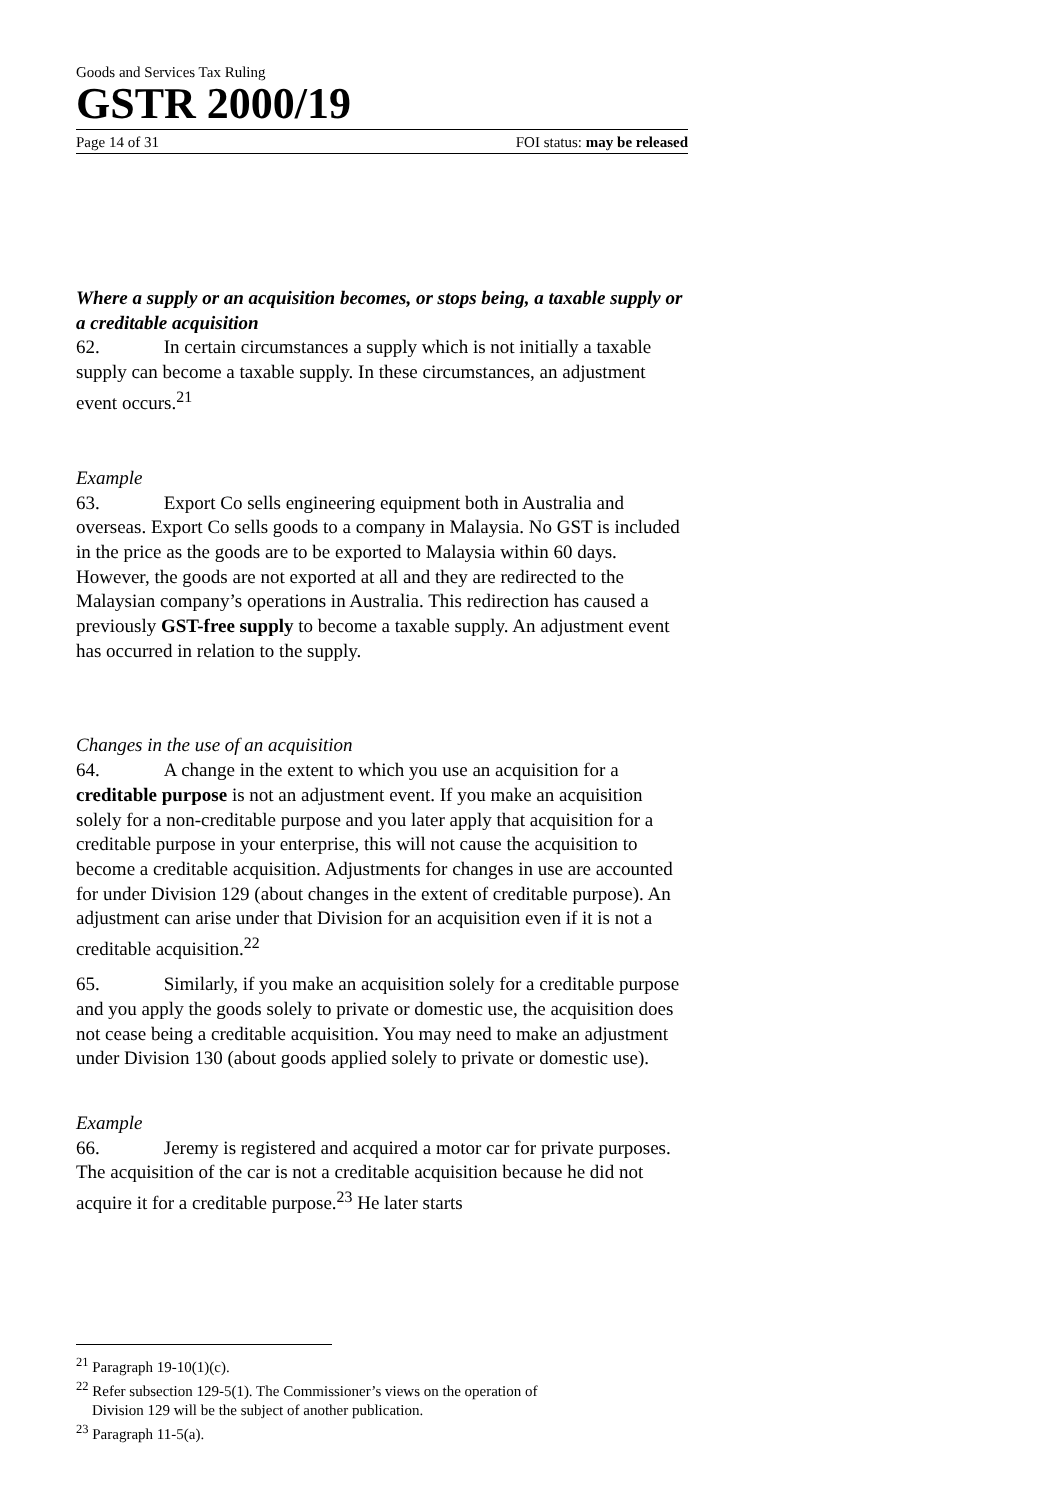Goods and Services Tax Ruling
GSTR 2000/19
Page 14 of 31 FOI status: may be released
Where a supply or an acquisition becomes, or stops being, a taxable supply or a creditable acquisition
62. In certain circumstances a supply which is not initially a taxable supply can become a taxable supply. In these circumstances, an adjustment event occurs.<sup>21</sup>
Example
63. Export Co sells engineering equipment both in Australia and overseas. Export Co sells goods to a company in Malaysia. No GST is included in the price as the goods are to be exported to Malaysia within 60 days. However, the goods are not exported at all and they are redirected to the Malaysian company’s operations in Australia. This redirection has caused a previously GST-free supply to become a taxable supply. An adjustment event has occurred in relation to the supply.
Changes in the use of an acquisition
64. A change in the extent to which you use an acquisition for a creditable purpose is not an adjustment event. If you make an acquisition solely for a non-creditable purpose and you later apply that acquisition for a creditable purpose in your enterprise, this will not cause the acquisition to become a creditable acquisition. Adjustments for changes in use are accounted for under Division 129 (about changes in the extent of creditable purpose). An adjustment can arise under that Division for an acquisition even if it is not a creditable acquisition.<sup>22</sup>
65. Similarly, if you make an acquisition solely for a creditable purpose and you apply the goods solely to private or domestic use, the acquisition does not cease being a creditable acquisition. You may need to make an adjustment under Division 130 (about goods applied solely to private or domestic use).
Example
66. Jeremy is registered and acquired a motor car for private purposes. The acquisition of the car is not a creditable acquisition because he did not acquire it for a creditable purpose.<sup>23</sup> He later starts
<sup>21</sup> Paragraph 19-10(1)(c).
<sup>22</sup> Refer subsection 129-5(1). The Commissioner’s views on the operation of
Division 129 will be the subject of another publication.
<sup>23</sup> Paragraph 11-5(a).